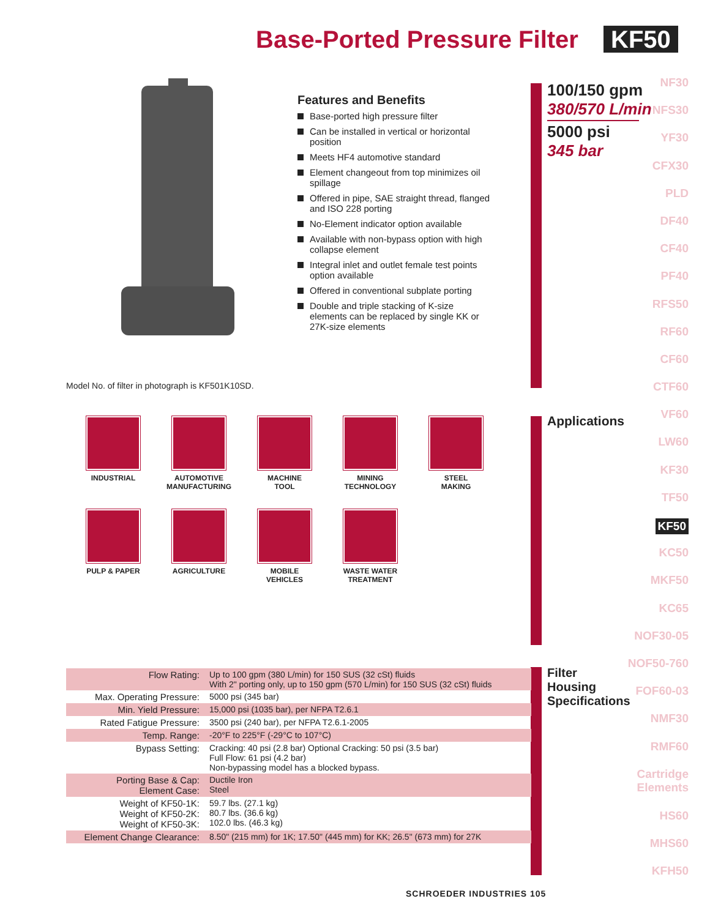Base-Ported Pressure Filter KF50
Features and Benefits
Base-ported high pressure filter
Can be installed in vertical or horizontal position
Meets HF4 automotive standard
Element changeout from top minimizes oil spillage
Offered in pipe, SAE straight thread, flanged and ISO 228 porting
No-Element indicator option available
Available with non-bypass option with high collapse element
Integral inlet and outlet female test points option available
Offered in conventional subplate porting
Double and triple stacking of K-size elements can be replaced by single KK or 27K-size elements
Model No. of filter in photograph is KF501K10SD.
100/150 gpm
380/570 L/min
5000 psi
345 bar
Applications
Filter
Housing
Specifications
NF30
NFS30
YF30
CFX30
PLD
DF40
CF40
PF40
RFS50
RF60
CF60
CTF60
VF60
LW60
KF30
TF50
KF50
KC50
MKF50
KC65
NOF30-05
NOF50-760
FOF60-03
NMF30
RMF60
Cartridge Elements
HS60
MHS60
KFH50
INDUSTRIAL
AUTOMOTIVE
MANUFACTURING
MACHINE
TOOL
MINING
TECHNOLOGY
STEEL
MAKING
PULP & PAPER
AGRICULTURE
MOBILE
VEHICLES
WASTE WATER
TREATMENT
| Flow Rating: | Up to 100 gpm (380 L/min) for 150 SUS (32 cSt) fluids With 2" porting only, up to 150 gpm (570 L/min) for 150 SUS (32 cSt) fluids |
| Max. Operating Pressure: | 5000 psi (345 bar) |
| Min. Yield Pressure: | 15,000 psi (1035 bar), per NFPA T2.6.1 |
| Rated Fatigue Pressure: | 3500 psi (240 bar), per NFPA T2.6.1-2005 |
| Temp. Range: | -20°F to 225°F (-29°C to 107°C) |
| Bypass Setting: | Cracking: 40 psi (2.8 bar) Optional Cracking: 50 psi (3.5 bar) Full Flow: 61 psi (4.2 bar) Non-bypassing model has a blocked bypass. |
| Porting Base & Cap: Element Case: | Ductile Iron Steel |
| Weight of KF50-1K: Weight of KF50-2K: Weight of KF50-3K: | 59.7 lbs. (27.1 kg) 80.7 lbs. (36.6 kg) 102.0 lbs. (46.3 kg) |
| Element Change Clearance: | 8.50" (215 mm) for 1K; 17.50" (445 mm) for KK; 26.5" (673 mm) for 27K |
SCHROEDER INDUSTRIES 105